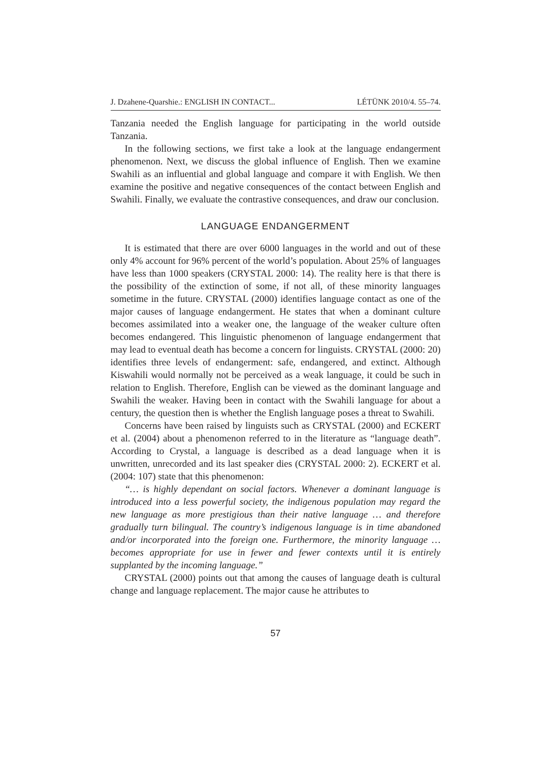J. Dzahene-Quarshie.: ENGLISH IN CONTACT... LÉTÜNK 2010/4. 55–74.
Tanzania needed the English language for participating in the world outside Tanzania.
In the following sections, we first take a look at the language endangerment phenomenon. Next, we discuss the global influence of English. Then we examine Swahili as an influential and global language and compare it with English. We then examine the positive and negative consequences of the contact between English and Swahili. Finally, we evaluate the contrastive consequences, and draw our conclusion.
LANGUAGE ENDANGERMENT
It is estimated that there are over 6000 languages in the world and out of these only 4% account for 96% percent of the world’s population. About 25% of languages have less than 1000 speakers (CRYSTAL 2000: 14). The reality here is that there is the possibility of the extinction of some, if not all, of these minority languages sometime in the future. CRYSTAL (2000) identifies language contact as one of the major causes of language endangerment. He states that when a dominant culture becomes assimilated into a weaker one, the language of the weaker culture often becomes endangered. This linguistic phenomenon of language endangerment that may lead to eventual death has become a concern for linguists. CRYSTAL (2000: 20) identifies three levels of endangerment: safe, endangered, and extinct. Although Kiswahili would normally not be perceived as a weak language, it could be such in relation to English. Therefore, English can be viewed as the dominant language and Swahili the weaker. Having been in contact with the Swahili language for about a century, the question then is whether the English language poses a threat to Swahili.
Concerns have been raised by linguists such as CRYSTAL (2000) and ECKERT et al. (2004) about a phenomenon referred to in the literature as “language death”. According to Crystal, a language is described as a dead language when it is unwritten, unrecorded and its last speaker dies (CRYSTAL 2000: 2). ECKERT et al. (2004: 107) state that this phenomenon:
“… is highly dependant on social factors. Whenever a dominant language is introduced into a less powerful society, the indigenous population may regard the new language as more prestigious than their native language … and therefore gradually turn bilingual. The country’s indigenous language is in time abandoned and/or incorporated into the foreign one. Furthermore, the minority language … becomes appropriate for use in fewer and fewer contexts until it is entirely supplanted by the incoming language.”
CRYSTAL (2000) points out that among the causes of language death is cultural change and language replacement. The major cause he attributes to
57